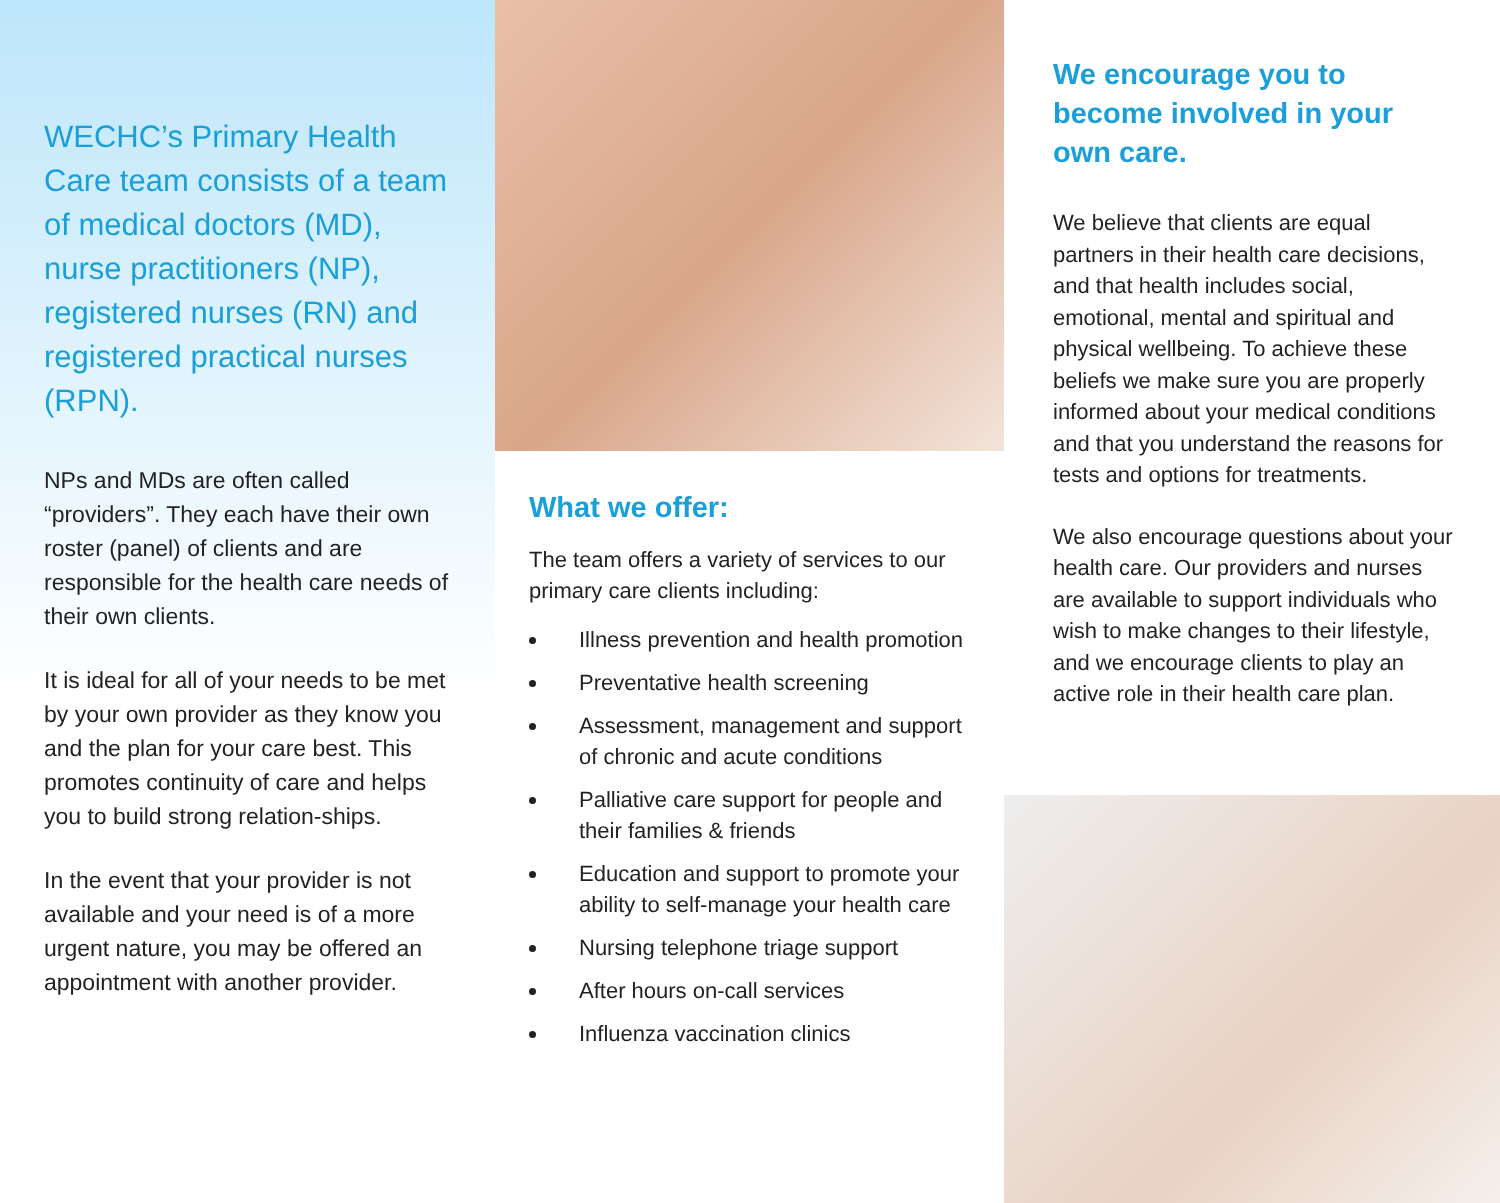WECHC’s Primary Health Care team consists of a team of medical doctors (MD), nurse practitioners (NP), registered nurses (RN) and registered practical nurses (RPN).
NPs and MDs are often called “providers”. They each have their own roster (panel) of clients and are responsible for the health care needs of their own clients.
It is ideal for all of your needs to be met by your own provider as they know you and the plan for your care best. This promotes continuity of care and helps you to build strong relation-ships.
In the event that your provider is not available and your need is of a more urgent nature, you may be offered an appointment with another provider.
What we offer:
The team offers a variety of services to our primary care clients including:
Illness prevention and health promotion
Preventative health screening
Assessment, management and support of chronic and acute conditions
Palliative care support for people and their families & friends
Education and support to promote your ability to self-manage your health care
Nursing telephone triage support
After hours on-call services
Influenza vaccination clinics
We encourage you to become involved in your own care.
We believe that clients are equal partners in their health care decisions, and that health includes social, emotional, mental and spiritual and physical wellbeing. To achieve these beliefs we make sure you are properly informed about your medical conditions and that you understand the reasons for tests and options for treatments.
We also encourage questions about your health care. Our providers and nurses are available to support individuals who wish to make changes to their lifestyle, and we encourage clients to play an active role in their health care plan.